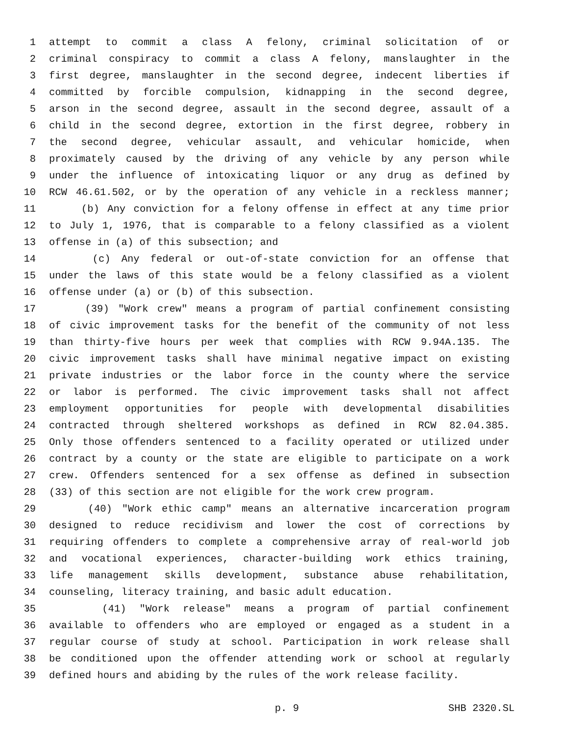1 attempt to commit a class A felony, criminal solicitation of or
2 criminal conspiracy to commit a class A felony, manslaughter in the
3 first degree, manslaughter in the second degree, indecent liberties if
4 committed by forcible compulsion, kidnapping in the second degree,
5 arson in the second degree, assault in the second degree, assault of a
6 child in the second degree, extortion in the first degree, robbery in
7 the second degree, vehicular assault, and vehicular homicide, when
8 proximately caused by the driving of any vehicle by any person while
9 under the influence of intoxicating liquor or any drug as defined by
10 RCW 46.61.502, or by the operation of any vehicle in a reckless manner;
11 (b) Any conviction for a felony offense in effect at any time prior
12 to July 1, 1976, that is comparable to a felony classified as a violent
13 offense in (a) of this subsection; and
14 (c) Any federal or out-of-state conviction for an offense that
15 under the laws of this state would be a felony classified as a violent
16 offense under (a) or (b) of this subsection.
17 (39) "Work crew" means a program of partial confinement consisting
18 of civic improvement tasks for the benefit of the community of not less
19 than thirty-five hours per week that complies with RCW 9.94A.135. The
20 civic improvement tasks shall have minimal negative impact on existing
21 private industries or the labor force in the county where the service
22 or labor is performed. The civic improvement tasks shall not affect
23 employment opportunities for people with developmental disabilities
24 contracted through sheltered workshops as defined in RCW 82.04.385.
25 Only those offenders sentenced to a facility operated or utilized under
26 contract by a county or the state are eligible to participate on a work
27 crew. Offenders sentenced for a sex offense as defined in subsection
28 (33) of this section are not eligible for the work crew program.
29 (40) "Work ethic camp" means an alternative incarceration program
30 designed to reduce recidivism and lower the cost of corrections by
31 requiring offenders to complete a comprehensive array of real-world job
32 and vocational experiences, character-building work ethics training,
33 life management skills development, substance abuse rehabilitation,
34 counseling, literacy training, and basic adult education.
35 (41) "Work release" means a program of partial confinement
36 available to offenders who are employed or engaged as a student in a
37 regular course of study at school. Participation in work release shall
38 be conditioned upon the offender attending work or school at regularly
39 defined hours and abiding by the rules of the work release facility.
p. 9 SHB 2320.SL